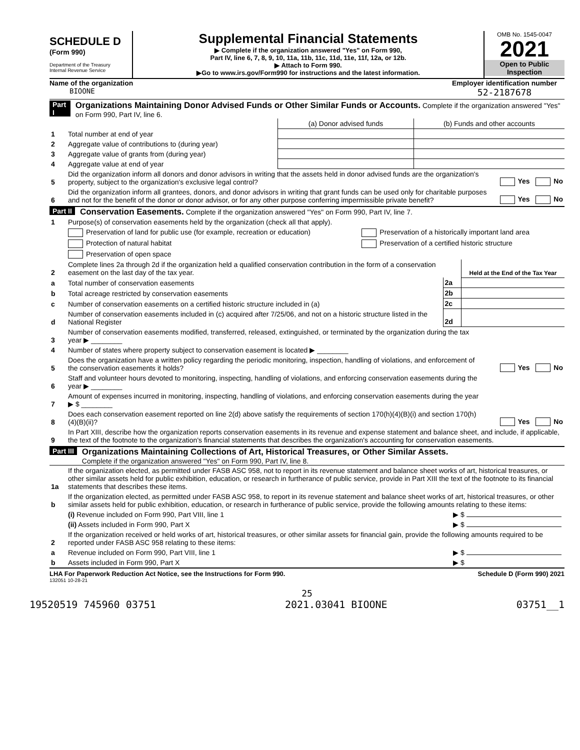SCHEDULE D
(Form 990)
Department of the Treasury
Internal Revenue Service
Supplemental Financial Statements
▶ Complete if the organization answered "Yes" on Form 990,
Part IV, line 6, 7, 8, 9, 10, 11a, 11b, 11c, 11d, 11e, 11f, 12a, or 12b.
▶ Attach to Form 990.
▶Go to www.irs.gov/Form990 for instructions and the latest information.
OMB No. 1545-0047
2021
Open to Public
Inspection
Name of the organization
BIOONE
Employer identification number
52-2187678
Part I
Organizations Maintaining Donor Advised Funds or Other Similar Funds or Accounts. Complete if the organization answered "Yes" on Form 990, Part IV, line 6.
| | | (a) Donor advised funds | (b) Funds and other accounts |
| 1 | Total number at end of year | | |
| 2 | Aggregate value of contributions to (during year) | | |
| 3 | Aggregate value of grants from (during year) | | |
| 4 | Aggregate value at end of year | | |
| 5 | Did the organization inform all donors and donor advisors in writing that the assets held in donor advised funds are the organization's property, subject to the organization's exclusive legal control? | Yes No |
| 6 | Did the organization inform all grantees, donors, and donor advisors in writing that grant funds can be used only for charitable purposes and not for the benefit of the donor or donor advisor, or for any other purpose conferring impermissible private benefit? | Yes No |
Part II
Conservation Easements. Complete if the organization answered "Yes" on Form 990, Part IV, line 7.
| 1 | Purpose(s) of conservation easements held by the organization (check all that apply). | |
| | Preservation of land for public use (for example, recreation or education) | Preservation of a historically important land area |
| | Protection of natural habitat | Preservation of a certified historic structure |
| | Preservation of open space | |
| 2 | Complete lines 2a through 2d if the organization held a qualified conservation contribution in the form of a conservation easement on the last day of the tax year. | | Held at the End of the Tax Year |
| a | Total number of conservation easements | 2a | |
| b | Total acreage restricted by conservation easements | 2b | |
| c | Number of conservation easements on a certified historic structure included in (a) | 2c | |
| d | Number of conservation easements included in (c) acquired after 7/25/06, and not on a historic structure listed in the National Register | 2d | |
| 3 | Number of conservation easements modified, transferred, released, extinguished, or terminated by the organization during the tax year ▶ ________ | |
| 4 | Number of states where property subject to conservation easement is located ▶ ________ | |
| 5 | Does the organization have a written policy regarding the periodic monitoring, inspection, handling of violations, and enforcement of the conservation easements it holds? | Yes No |
| 6 | Staff and volunteer hours devoted to monitoring, inspecting, handling of violations, and enforcing conservation easements during the year ▶ ________ | |
| 7 | Amount of expenses incurred in monitoring, inspecting, handling of violations, and enforcing conservation easements during the year ▶ $ ________ | |
| 8 | Does each conservation easement reported on line 2(d) above satisfy the requirements of section 170(h)(4)(B)(i) and section 170(h)(4)(B)(ii)? | Yes No |
| 9 | In Part XIII, describe how the organization reports conservation easements in its revenue and expense statement and balance sheet, and include, if applicable, the text of the footnote to the organization's financial statements that describes the organization's accounting for conservation easements. | |
Part III
Organizations Maintaining Collections of Art, Historical Treasures, or Other Similar Assets.
Complete if the organization answered "Yes" on Form 990, Part IV, line 8.
| 1a | If the organization elected, as permitted under FASB ASC 958, not to report in its revenue statement and balance sheet works of art, historical treasures, or other similar assets held for public exhibition, education, or research in furtherance of public service, provide in Part XIII the text of the footnote to its financial statements that describes these items. | |
| b | If the organization elected, as permitted under FASB ASC 958, to report in its revenue statement and balance sheet works of art, historical treasures, or other similar assets held for public exhibition, education, or research in furtherance of public service, provide the following amounts relating to these items: | |
| | (i) Revenue included on Form 990, Part VIII, line 1 | ▶ $ |
| | (ii) Assets included in Form 990, Part X | ▶ $ |
| 2 | If the organization received or held works of art, historical treasures, or other similar assets for financial gain, provide the following amounts required to be reported under FASB ASC 958 relating to these items: | |
| a | Revenue included on Form 990, Part VIII, line 1 | ▶ $ |
| b | Assets included in Form 990, Part X | ▶ $ |
LHA For Paperwork Reduction Act Notice, see the Instructions for Form 990. Schedule D (Form 990) 2021
132051 10-28-21
25
19520519 745960 03751 2021.03041 BIOONE 03751__1